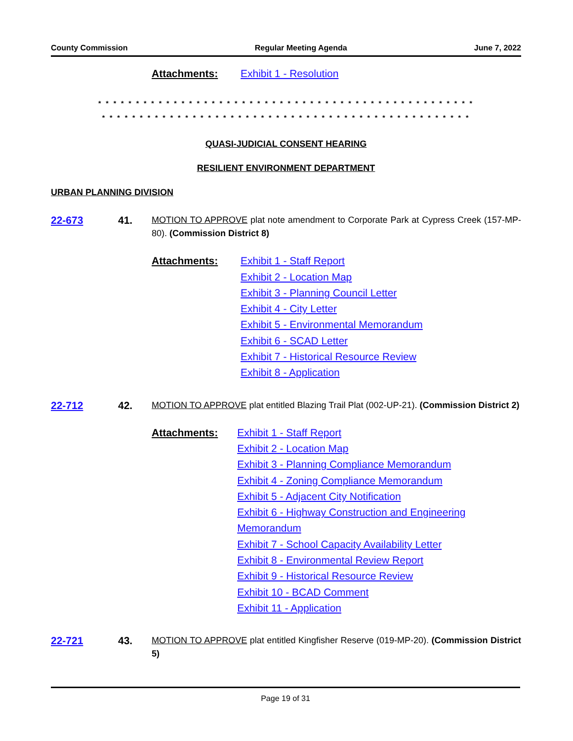County Commission Regular Meeting Agenda June 7, 2022
Attachments: Exhibit 1 - Resolution
* * * * * * * * * * * * * * * * * * * * * * * * * * * * * * * * * * * * * * * * * * * * * * * * * *
* * * * * * * * * * * * * * * * * * * * * * * * * * * * * * * * * * * * * * * * * * * * * * * * *
QUASI-JUDICIAL CONSENT HEARING
RESILIENT ENVIRONMENT DEPARTMENT
URBAN PLANNING DIVISION
22-673 41.
MOTION TO APPROVE plat note amendment to Corporate Park at Cypress Creek (157-MP-80). (Commission District 8)
Attachments: Exhibit 1 - Staff Report
Exhibit 2 - Location Map
Exhibit 3 - Planning Council Letter
Exhibit 4 - City Letter
Exhibit 5 - Environmental Memorandum
Exhibit 6 - SCAD Letter
Exhibit 7 - Historical Resource Review
Exhibit 8 - Application
22-712 42.
MOTION TO APPROVE plat entitled Blazing Trail Plat (002-UP-21). (Commission District 2)
Attachments: Exhibit 1 - Staff Report
Exhibit 2 - Location Map
Exhibit 3 - Planning Compliance Memorandum
Exhibit 4 - Zoning Compliance Memorandum
Exhibit 5 - Adjacent City Notification
Exhibit 6 - Highway Construction and Engineering Memorandum
Exhibit 7 - School Capacity Availability Letter
Exhibit 8 - Environmental Review Report
Exhibit 9 - Historical Resource Review
Exhibit 10 - BCAD Comment
Exhibit 11 - Application
22-721 43.
MOTION TO APPROVE plat entitled Kingfisher Reserve (019-MP-20). (Commission District 5)
Page 19 of 31